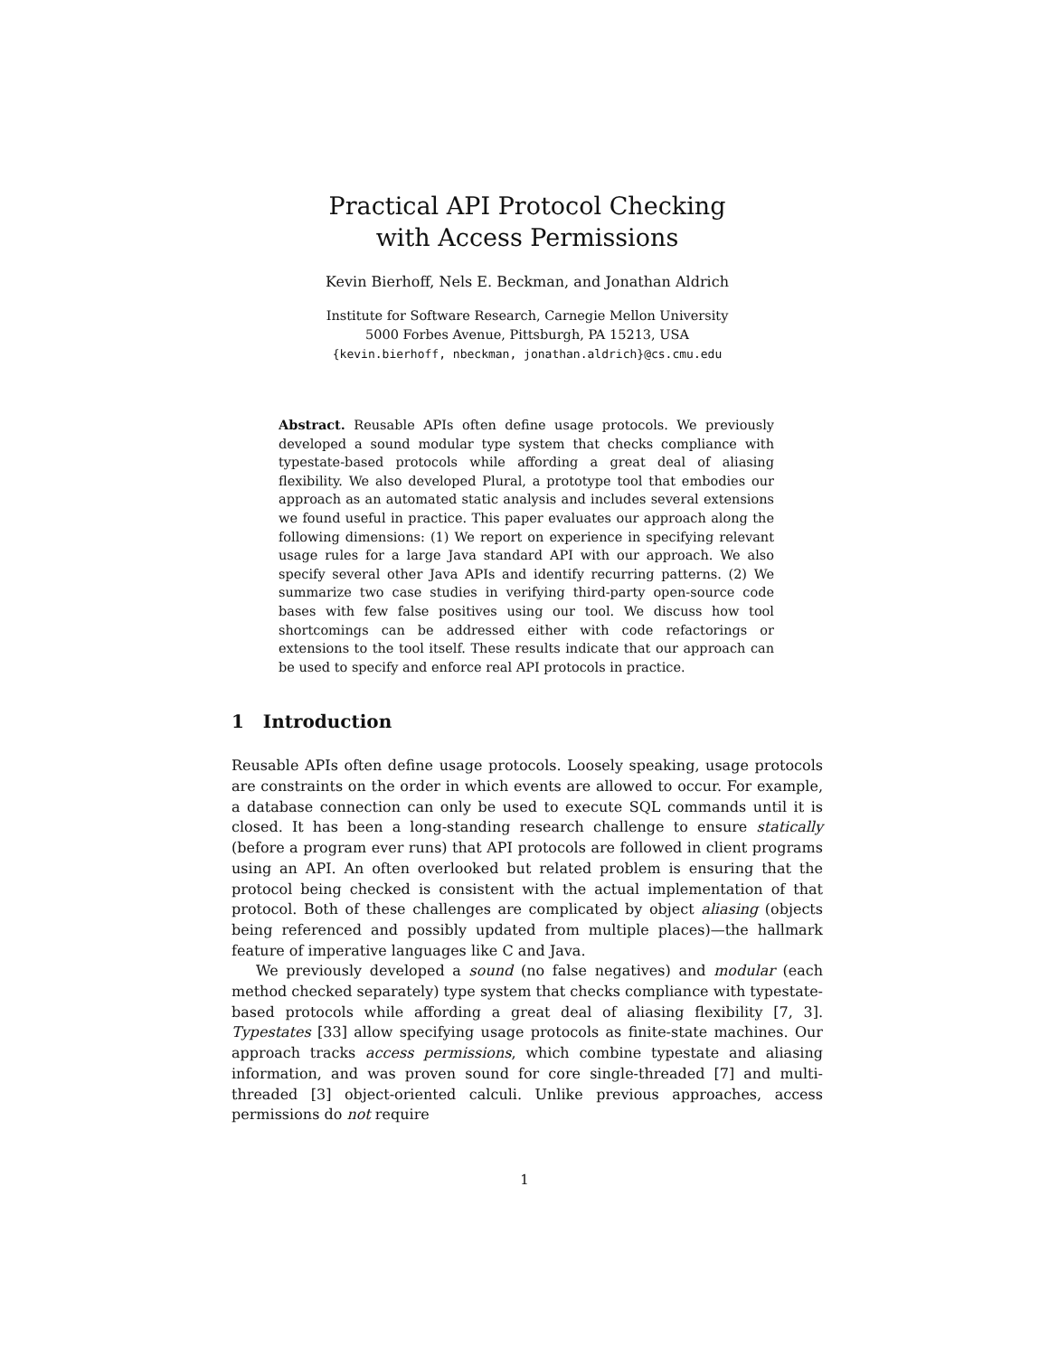Practical API Protocol Checking
with Access Permissions
Kevin Bierhoff, Nels E. Beckman, and Jonathan Aldrich
Institute for Software Research, Carnegie Mellon University
5000 Forbes Avenue, Pittsburgh, PA 15213, USA
{kevin.bierhoff, nbeckman, jonathan.aldrich}@cs.cmu.edu
Abstract. Reusable APIs often define usage protocols. We previously developed a sound modular type system that checks compliance with typestate-based protocols while affording a great deal of aliasing flexibility. We also developed Plural, a prototype tool that embodies our approach as an automated static analysis and includes several extensions we found useful in practice. This paper evaluates our approach along the following dimensions: (1) We report on experience in specifying relevant usage rules for a large Java standard API with our approach. We also specify several other Java APIs and identify recurring patterns. (2) We summarize two case studies in verifying third-party open-source code bases with few false positives using our tool. We discuss how tool shortcomings can be addressed either with code refactorings or extensions to the tool itself. These results indicate that our approach can be used to specify and enforce real API protocols in practice.
1 Introduction
Reusable APIs often define usage protocols. Loosely speaking, usage protocols are constraints on the order in which events are allowed to occur. For example, a database connection can only be used to execute SQL commands until it is closed. It has been a long-standing research challenge to ensure statically (before a program ever runs) that API protocols are followed in client programs using an API. An often overlooked but related problem is ensuring that the protocol being checked is consistent with the actual implementation of that protocol. Both of these challenges are complicated by object aliasing (objects being referenced and possibly updated from multiple places)—the hallmark feature of imperative languages like C and Java.
We previously developed a sound (no false negatives) and modular (each method checked separately) type system that checks compliance with typestate-based protocols while affording a great deal of aliasing flexibility [7, 3]. Typestates [33] allow specifying usage protocols as finite-state machines. Our approach tracks access permissions, which combine typestate and aliasing information, and was proven sound for core single-threaded [7] and multi-threaded [3] object-oriented calculi. Unlike previous approaches, access permissions do not require
1